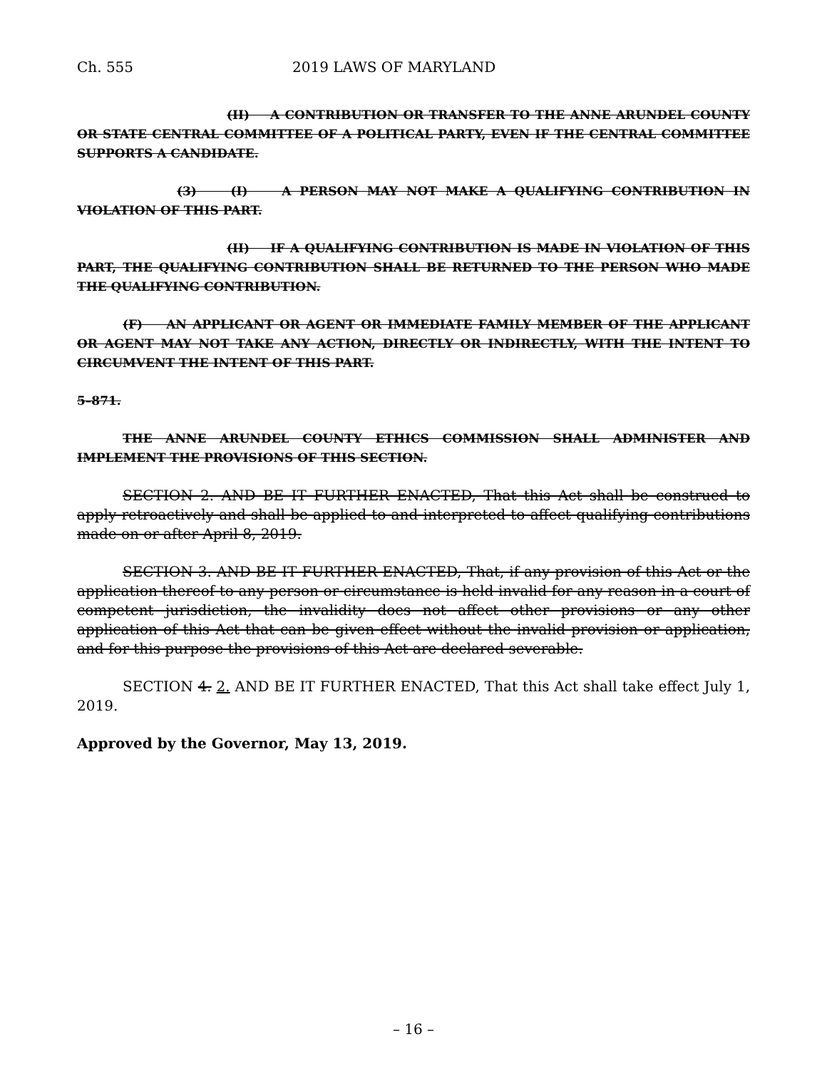Ch. 555 2019 LAWS OF MARYLAND
(II) A CONTRIBUTION OR TRANSFER TO THE ANNE ARUNDEL COUNTY OR STATE CENTRAL COMMITTEE OF A POLITICAL PARTY, EVEN IF THE CENTRAL COMMITTEE SUPPORTS A CANDIDATE.
(3) (I) A PERSON MAY NOT MAKE A QUALIFYING CONTRIBUTION IN VIOLATION OF THIS PART.
(II) IF A QUALIFYING CONTRIBUTION IS MADE IN VIOLATION OF THIS PART, THE QUALIFYING CONTRIBUTION SHALL BE RETURNED TO THE PERSON WHO MADE THE QUALIFYING CONTRIBUTION.
(F) AN APPLICANT OR AGENT OR IMMEDIATE FAMILY MEMBER OF THE APPLICANT OR AGENT MAY NOT TAKE ANY ACTION, DIRECTLY OR INDIRECTLY, WITH THE INTENT TO CIRCUMVENT THE INTENT OF THIS PART.
5–871.
THE ANNE ARUNDEL COUNTY ETHICS COMMISSION SHALL ADMINISTER AND IMPLEMENT THE PROVISIONS OF THIS SECTION.
SECTION 2. AND BE IT FURTHER ENACTED, That this Act shall be construed to apply retroactively and shall be applied to and interpreted to affect qualifying contributions made on or after April 8, 2019.
SECTION 3. AND BE IT FURTHER ENACTED, That, if any provision of this Act or the application thereof to any person or circumstance is held invalid for any reason in a court of competent jurisdiction, the invalidity does not affect other provisions or any other application of this Act that can be given effect without the invalid provision or application, and for this purpose the provisions of this Act are declared severable.
SECTION 4. 2. AND BE IT FURTHER ENACTED, That this Act shall take effect July 1, 2019.
Approved by the Governor, May 13, 2019.
– 16 –